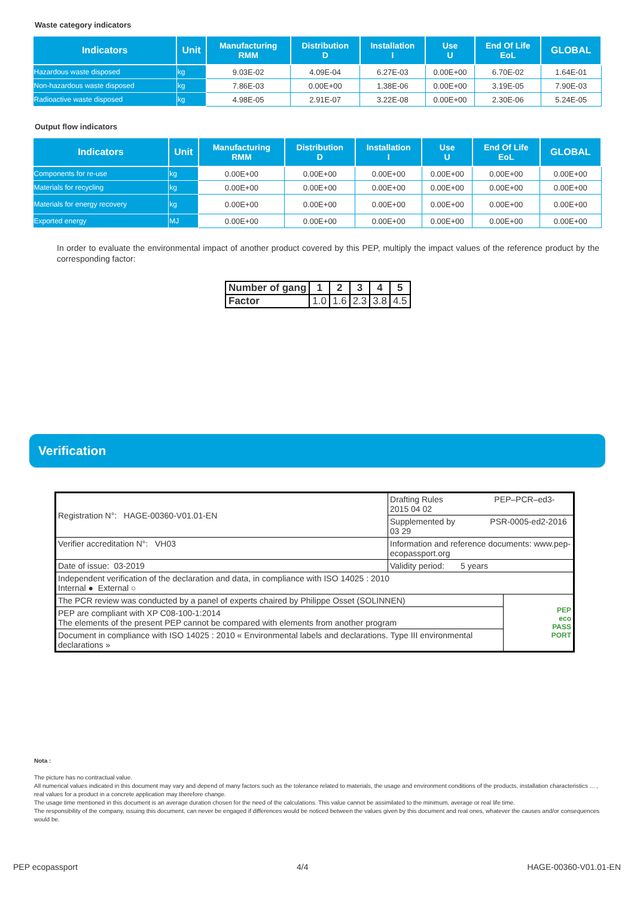Waste category indicators
| Indicators | Unit | Manufacturing RMM | Distribution D | Installation I | Use U | End Of Life EoL | GLOBAL |
| --- | --- | --- | --- | --- | --- | --- | --- |
| Hazardous waste disposed | kg | 9.03E-02 | 4.09E-04 | 6.27E-03 | 0.00E+00 | 6.70E-02 | 1.64E-01 |
| Non-hazardous waste disposed | kg | 7.86E-03 | 0.00E+00 | 1.38E-06 | 0.00E+00 | 3.19E-05 | 7.90E-03 |
| Radioactive waste disposed | kg | 4.98E-05 | 2.91E-07 | 3.22E-08 | 0.00E+00 | 2.30E-06 | 5.24E-05 |
Output flow indicators
| Indicators | Unit | Manufacturing RMM | Distribution D | Installation I | Use U | End Of Life EoL | GLOBAL |
| --- | --- | --- | --- | --- | --- | --- | --- |
| Components for re-use | kg | 0.00E+00 | 0.00E+00 | 0.00E+00 | 0.00E+00 | 0.00E+00 | 0.00E+00 |
| Materials for recycling | kg | 0.00E+00 | 0.00E+00 | 0.00E+00 | 0.00E+00 | 0.00E+00 | 0.00E+00 |
| Materials for energy recovery | kg | 0.00E+00 | 0.00E+00 | 0.00E+00 | 0.00E+00 | 0.00E+00 | 0.00E+00 |
| Exported energy | MJ | 0.00E+00 | 0.00E+00 | 0.00E+00 | 0.00E+00 | 0.00E+00 | 0.00E+00 |
In order to evaluate the environmental impact of another product covered by this PEP, multiply the impact values of the reference product by the corresponding factor:
| Number of gang | 1 | 2 | 3 | 4 | 5 |
| --- | --- | --- | --- | --- | --- |
| Factor | 1.0 | 1.6 | 2.3 | 3.8 | 4.5 |
Verification
| Registration N°: HAGE-00360-V01.01-EN | Drafting Rules PEP–PCR–ed3-2015 04 02 | |
| | Supplemented by PSR-0005-ed2-2016 03 29 | |
| Verifier accreditation N°: VH03 | Information and reference documents: www.pep-ecopassport.org | |
| Date of issue: 03-2019 | Validity period: 5 years | |
| Independent verification of the declaration and data, in compliance with ISO 14025 : 2010 Internal ● External ○ | | |
| The PCR review was conducted by a panel of experts chaired by Philippe Osset (SOLINNEN) | | PEP eco PASS PORT |
| PEP are compliant with XP C08-100-1:2014 The elements of the present PEP cannot be compared with elements from another program | | |
| Document in compliance with ISO 14025 : 2010 « Environmental labels and declarations. Type III environmental declarations » | | |
Nota :
The picture has no contractual value.
All numerical values indicated in this document may vary and depend of many factors such as the tolerance related to materials, the usage and environment conditions of the products, installation characteristics ... , real values for a product in a concrete application may therefore change.
The usage time mentioned in this document is an average duration chosen for the need of the calculations. This value cannot be assimilated to the minimum, average or real life time.
The responsibility of the company, issuing this document, can never be engaged if differences would be noticed between the values given by this document and real ones, whatever the causes and/or consequences would be.
PEP ecopassport 4/4 HAGE-00360-V01.01-EN